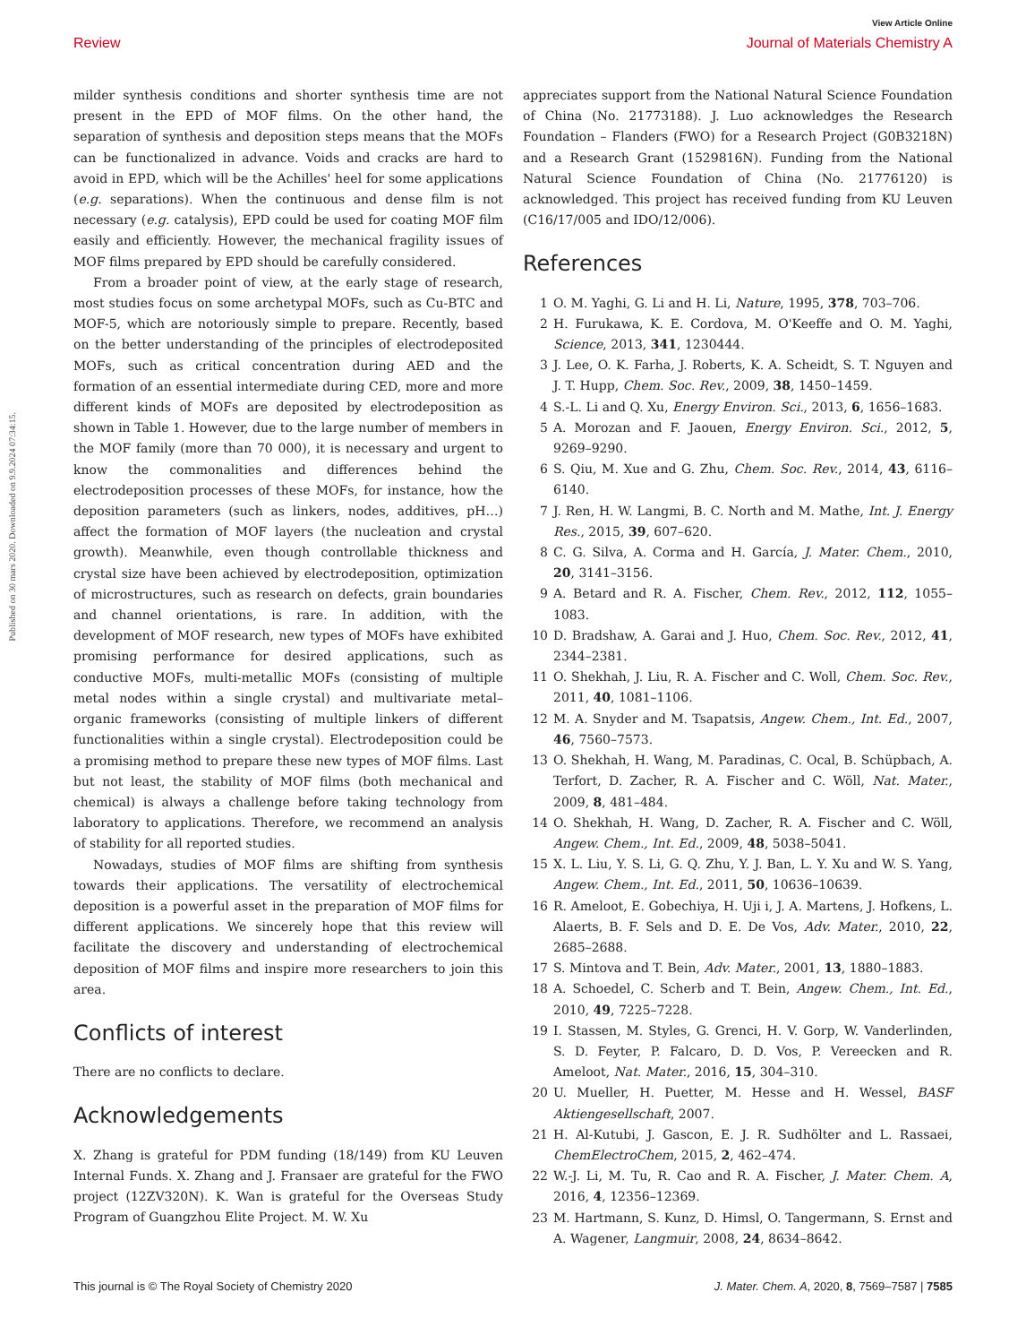View Article Online
Review Journal of Materials Chemistry A
Published on 30 mars 2020. Downloaded on 9.9.2024 07:34:15.
milder synthesis conditions and shorter synthesis time are not present in the EPD of MOF films. On the other hand, the separation of synthesis and deposition steps means that the MOFs can be functionalized in advance. Voids and cracks are hard to avoid in EPD, which will be the Achilles' heel for some applications (e.g. separations). When the continuous and dense film is not necessary (e.g. catalysis), EPD could be used for coating MOF film easily and efficiently. However, the mechanical fragility issues of MOF films prepared by EPD should be carefully considered.
From a broader point of view, at the early stage of research, most studies focus on some archetypal MOFs, such as Cu-BTC and MOF-5, which are notoriously simple to prepare. Recently, based on the better understanding of the principles of electrodeposited MOFs, such as critical concentration during AED and the formation of an essential intermediate during CED, more and more different kinds of MOFs are deposited by electrodeposition as shown in Table 1. However, due to the large number of members in the MOF family (more than 70 000), it is necessary and urgent to know the commonalities and differences behind the electrodeposition processes of these MOFs, for instance, how the deposition parameters (such as linkers, nodes, additives, pH…) affect the formation of MOF layers (the nucleation and crystal growth). Meanwhile, even though controllable thickness and crystal size have been achieved by electrodeposition, optimization of microstructures, such as research on defects, grain boundaries and channel orientations, is rare. In addition, with the development of MOF research, new types of MOFs have exhibited promising performance for desired applications, such as conductive MOFs, multi-metallic MOFs (consisting of multiple metal nodes within a single crystal) and multivariate metal–organic frameworks (consisting of multiple linkers of different functionalities within a single crystal). Electrodeposition could be a promising method to prepare these new types of MOF films. Last but not least, the stability of MOF films (both mechanical and chemical) is always a challenge before taking technology from laboratory to applications. Therefore, we recommend an analysis of stability for all reported studies.
Nowadays, studies of MOF films are shifting from synthesis towards their applications. The versatility of electrochemical deposition is a powerful asset in the preparation of MOF films for different applications. We sincerely hope that this review will facilitate the discovery and understanding of electrochemical deposition of MOF films and inspire more researchers to join this area.
Conflicts of interest
There are no conflicts to declare.
Acknowledgements
X. Zhang is grateful for PDM funding (18/149) from KU Leuven Internal Funds. X. Zhang and J. Fransaer are grateful for the FWO project (12ZV320N). K. Wan is grateful for the Overseas Study Program of Guangzhou Elite Project. M. W. Xu
appreciates support from the National Natural Science Foundation of China (No. 21773188). J. Luo acknowledges the Research Foundation – Flanders (FWO) for a Research Project (G0B3218N) and a Research Grant (1529816N). Funding from the National Natural Science Foundation of China (No. 21776120) is acknowledged. This project has received funding from KU Leuven (C16/17/005 and IDO/12/006).
References
1 O. M. Yaghi, G. Li and H. Li, Nature, 1995, 378, 703–706.
2 H. Furukawa, K. E. Cordova, M. O'Keeffe and O. M. Yaghi, Science, 2013, 341, 1230444.
3 J. Lee, O. K. Farha, J. Roberts, K. A. Scheidt, S. T. Nguyen and J. T. Hupp, Chem. Soc. Rev., 2009, 38, 1450–1459.
4 S.-L. Li and Q. Xu, Energy Environ. Sci., 2013, 6, 1656–1683.
5 A. Morozan and F. Jaouen, Energy Environ. Sci., 2012, 5, 9269–9290.
6 S. Qiu, M. Xue and G. Zhu, Chem. Soc. Rev., 2014, 43, 6116–6140.
7 J. Ren, H. W. Langmi, B. C. North and M. Mathe, Int. J. Energy Res., 2015, 39, 607–620.
8 C. G. Silva, A. Corma and H. García, J. Mater. Chem., 2010, 20, 3141–3156.
9 A. Betard and R. A. Fischer, Chem. Rev., 2012, 112, 1055–1083.
10 D. Bradshaw, A. Garai and J. Huo, Chem. Soc. Rev., 2012, 41, 2344–2381.
11 O. Shekhah, J. Liu, R. A. Fischer and C. Woll, Chem. Soc. Rev., 2011, 40, 1081–1106.
12 M. A. Snyder and M. Tsapatsis, Angew. Chem., Int. Ed., 2007, 46, 7560–7573.
13 O. Shekhah, H. Wang, M. Paradinas, C. Ocal, B. Schüpbach, A. Terfort, D. Zacher, R. A. Fischer and C. Wöll, Nat. Mater., 2009, 8, 481–484.
14 O. Shekhah, H. Wang, D. Zacher, R. A. Fischer and C. Wöll, Angew. Chem., Int. Ed., 2009, 48, 5038–5041.
15 X. L. Liu, Y. S. Li, G. Q. Zhu, Y. J. Ban, L. Y. Xu and W. S. Yang, Angew. Chem., Int. Ed., 2011, 50, 10636–10639.
16 R. Ameloot, E. Gobechiya, H. Uji i, J. A. Martens, J. Hofkens, L. Alaerts, B. F. Sels and D. E. De Vos, Adv. Mater., 2010, 22, 2685–2688.
17 S. Mintova and T. Bein, Adv. Mater., 2001, 13, 1880–1883.
18 A. Schoedel, C. Scherb and T. Bein, Angew. Chem., Int. Ed., 2010, 49, 7225–7228.
19 I. Stassen, M. Styles, G. Grenci, H. V. Gorp, W. Vanderlinden, S. D. Feyter, P. Falcaro, D. D. Vos, P. Vereecken and R. Ameloot, Nat. Mater., 2016, 15, 304–310.
20 U. Mueller, H. Puetter, M. Hesse and H. Wessel, BASF Aktiengesellschaft, 2007.
21 H. Al-Kutubi, J. Gascon, E. J. R. Sudhölter and L. Rassaei, ChemElectroChem, 2015, 2, 462–474.
22 W.-J. Li, M. Tu, R. Cao and R. A. Fischer, J. Mater. Chem. A, 2016, 4, 12356–12369.
23 M. Hartmann, S. Kunz, D. Himsl, O. Tangermann, S. Ernst and A. Wagener, Langmuir, 2008, 24, 8634–8642.
This journal is © The Royal Society of Chemistry 2020 J. Mater. Chem. A, 2020, 8, 7569–7587 | 7585